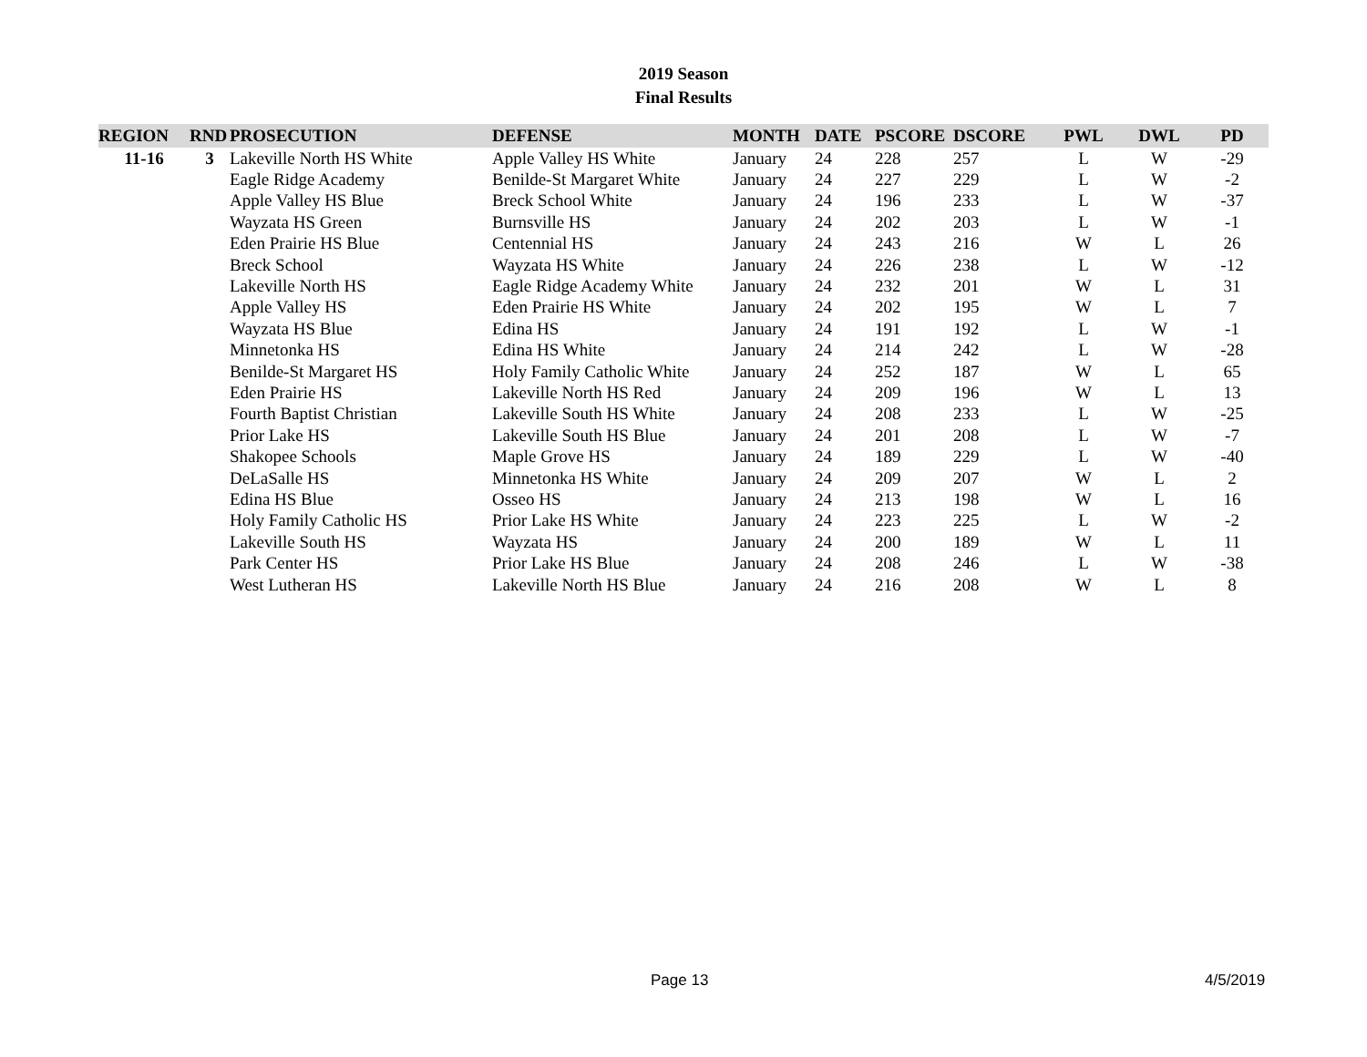2019 Season
Final Results
| REGION | RND | PROSECUTION | DEFENSE | MONTH | DATE | PSCORE | DSCORE | PWL | DWL | PD |
| --- | --- | --- | --- | --- | --- | --- | --- | --- | --- | --- |
| 11-16 | 3 | Lakeville North HS White | Apple Valley HS White | January | 24 | 228 | 257 | L | W | -29 |
| | | Eagle Ridge Academy | Benilde-St Margaret White | January | 24 | 227 | 229 | L | W | -2 |
| | | Apple Valley HS Blue | Breck School White | January | 24 | 196 | 233 | L | W | -37 |
| | | Wayzata HS Green | Burnsville HS | January | 24 | 202 | 203 | L | W | -1 |
| | | Eden Prairie HS Blue | Centennial HS | January | 24 | 243 | 216 | W | L | 26 |
| | | Breck School | Wayzata HS White | January | 24 | 226 | 238 | L | W | -12 |
| | | Lakeville North HS | Eagle Ridge Academy White | January | 24 | 232 | 201 | W | L | 31 |
| | | Apple Valley HS | Eden Prairie HS White | January | 24 | 202 | 195 | W | L | 7 |
| | | Wayzata HS Blue | Edina HS | January | 24 | 191 | 192 | L | W | -1 |
| | | Minnetonka HS | Edina HS White | January | 24 | 214 | 242 | L | W | -28 |
| | | Benilde-St Margaret HS | Holy Family Catholic White | January | 24 | 252 | 187 | W | L | 65 |
| | | Eden Prairie HS | Lakeville North HS Red | January | 24 | 209 | 196 | W | L | 13 |
| | | Fourth Baptist Christian | Lakeville South HS White | January | 24 | 208 | 233 | L | W | -25 |
| | | Prior Lake HS | Lakeville South HS Blue | January | 24 | 201 | 208 | L | W | -7 |
| | | Shakopee Schools | Maple Grove HS | January | 24 | 189 | 229 | L | W | -40 |
| | | DeLaSalle HS | Minnetonka HS White | January | 24 | 209 | 207 | W | L | 2 |
| | | Edina HS Blue | Osseo HS | January | 24 | 213 | 198 | W | L | 16 |
| | | Holy Family Catholic HS | Prior Lake HS White | January | 24 | 223 | 225 | L | W | -2 |
| | | Lakeville South HS | Wayzata HS | January | 24 | 200 | 189 | W | L | 11 |
| | | Park Center HS | Prior Lake HS Blue | January | 24 | 208 | 246 | L | W | -38 |
| | | West Lutheran HS | Lakeville North HS Blue | January | 24 | 216 | 208 | W | L | 8 |
Page 13 4/5/2019